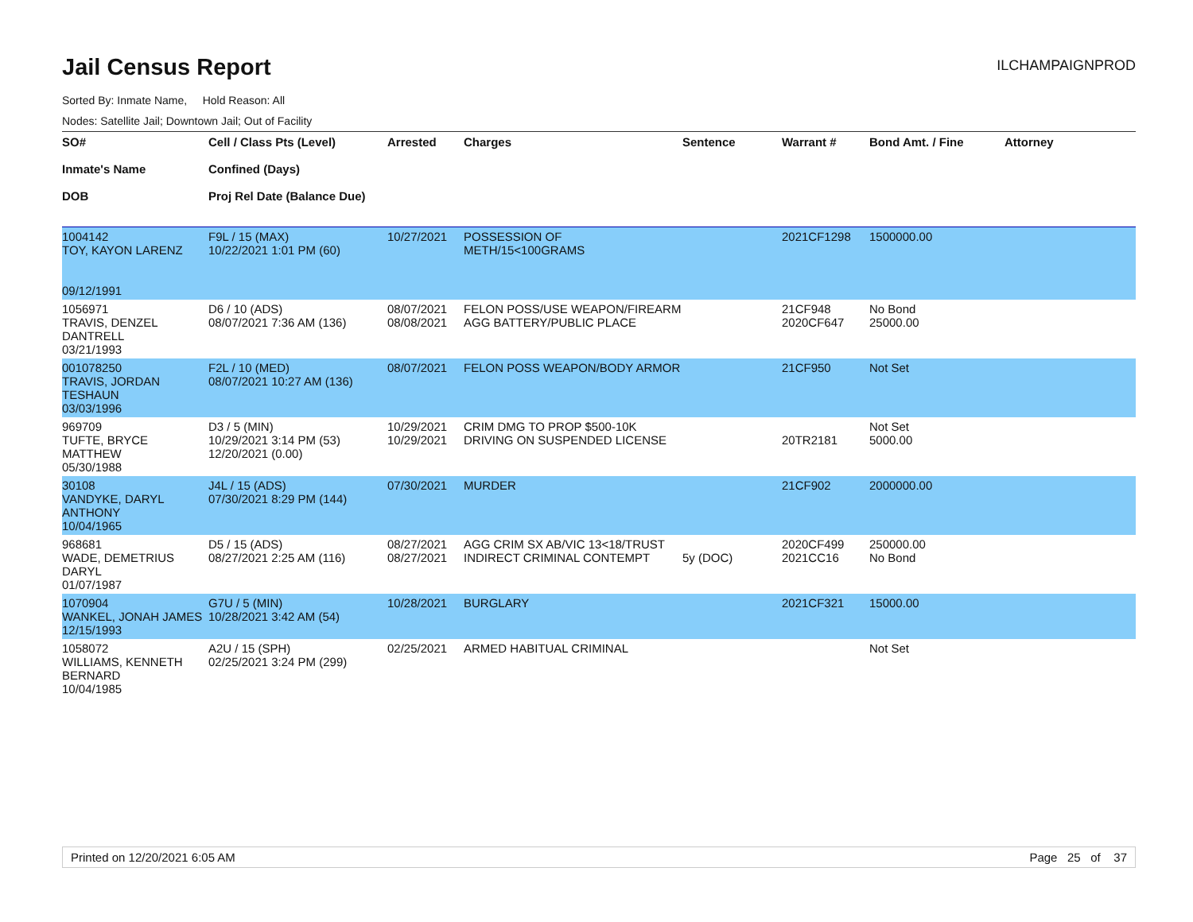Jail Census Report
ILCHAMPAIGNPROD
Sorted By: Inmate Name, Hold Reason: All
Nodes: Satellite Jail; Downtown Jail; Out of Facility
| SO# Inmate's Name DOB | Cell / Class Pts (Level) Confined (Days) Proj Rel Date (Balance Due) | Arrested | Charges | Sentence | Warrant # | Bond Amt. / Fine | Attorney |
| --- | --- | --- | --- | --- | --- | --- | --- |
| 1004142 TOY, KAYON LARENZ 09/12/1991 | F9L / 15 (MAX) 10/22/2021 1:01 PM (60) | 10/27/2021 | POSSESSION OF METH/15<100GRAMS | | 2021CF1298 | 1500000.00 | |
| 1056971 TRAVIS, DENZEL DANTRELL 03/21/1993 | D6 / 10 (ADS) 08/07/2021 7:36 AM (136) | 08/07/2021 08/08/2021 | FELON POSS/USE WEAPON/FIREARM AGG BATTERY/PUBLIC PLACE | | 21CF948 2020CF647 | No Bond 25000.00 | |
| 001078250 TRAVIS, JORDAN TESHAUN 03/03/1996 | F2L / 10 (MED) 08/07/2021 10:27 AM (136) | 08/07/2021 | FELON POSS WEAPON/BODY ARMOR | | 21CF950 | Not Set | |
| 969709 TUFTE, BRYCE MATTHEW 05/30/1988 | D3 / 5 (MIN) 10/29/2021 3:14 PM (53) 12/20/2021 (0.00) | 10/29/2021 10/29/2021 | CRIM DMG TO PROP $500-10K DRIVING ON SUSPENDED LICENSE | | 20TR2181 | Not Set 5000.00 | |
| 30108 VANDYKE, DARYL ANTHONY 10/04/1965 | J4L / 15 (ADS) 07/30/2021 8:29 PM (144) | 07/30/2021 | MURDER | | 21CF902 | 2000000.00 | |
| 968681 WADE, DEMETRIUS DARYL 01/07/1987 | D5 / 15 (ADS) 08/27/2021 2:25 AM (116) | 08/27/2021 08/27/2021 | AGG CRIM SX AB/VIC 13<18/TRUST INDIRECT CRIMINAL CONTEMPT | 5y (DOC) | 2020CF499 2021CC16 | 250000.00 No Bond | |
| 1070904 WANKEL, JONAH JAMES 12/15/1993 | G7U / 5 (MIN) 10/28/2021 3:42 AM (54) | 10/28/2021 | BURGLARY | | 2021CF321 | 15000.00 | |
| 1058072 WILLIAMS, KENNETH BERNARD 10/04/1985 | A2U / 15 (SPH) 02/25/2021 3:24 PM (299) | 02/25/2021 | ARMED HABITUAL CRIMINAL | | | Not Set | |
Printed on 12/20/2021 6:05 AM Page 25 of 37